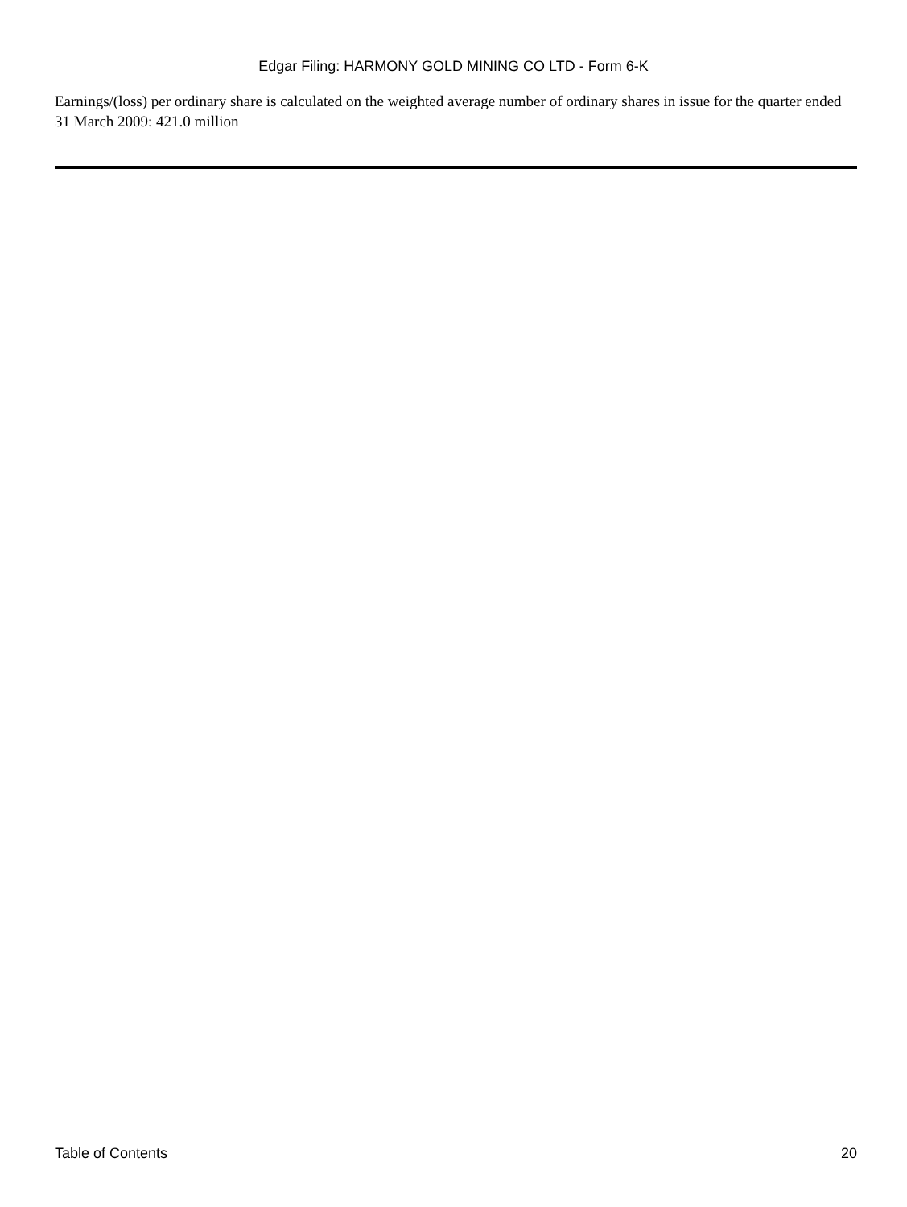Edgar Filing: HARMONY GOLD MINING CO LTD - Form 6-K
Earnings/(loss) per ordinary share is calculated on the weighted average number of ordinary shares in issue for the quarter ended 31 March 2009: 421.0 million
Table of Contents 20